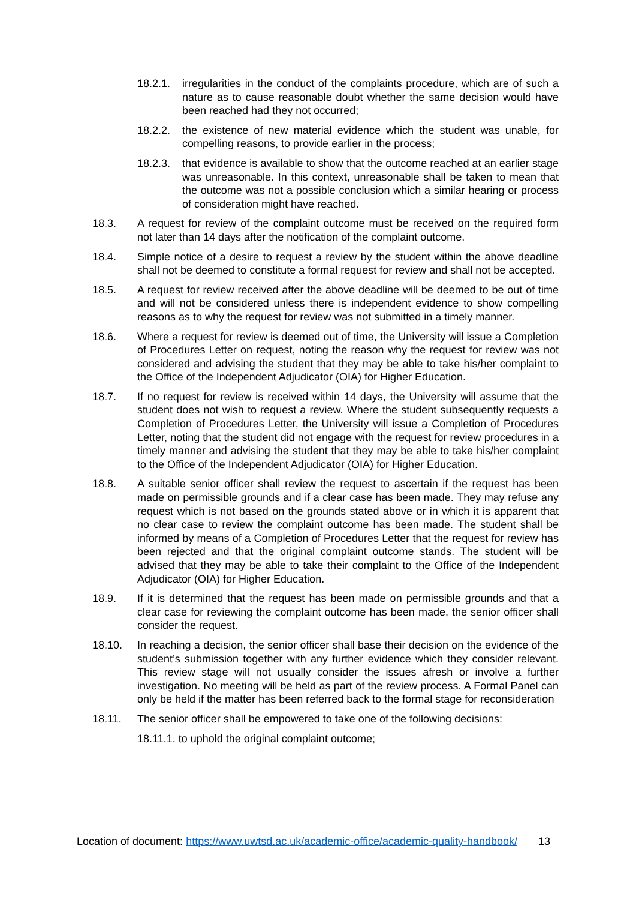18.2.1. irregularities in the conduct of the complaints procedure, which are of such a nature as to cause reasonable doubt whether the same decision would have been reached had they not occurred;
18.2.2. the existence of new material evidence which the student was unable, for compelling reasons, to provide earlier in the process;
18.2.3. that evidence is available to show that the outcome reached at an earlier stage was unreasonable. In this context, unreasonable shall be taken to mean that the outcome was not a possible conclusion which a similar hearing or process of consideration might have reached.
18.3. A request for review of the complaint outcome must be received on the required form not later than 14 days after the notification of the complaint outcome.
18.4. Simple notice of a desire to request a review by the student within the above deadline shall not be deemed to constitute a formal request for review and shall not be accepted.
18.5. A request for review received after the above deadline will be deemed to be out of time and will not be considered unless there is independent evidence to show compelling reasons as to why the request for review was not submitted in a timely manner.
18.6. Where a request for review is deemed out of time, the University will issue a Completion of Procedures Letter on request, noting the reason why the request for review was not considered and advising the student that they may be able to take his/her complaint to the Office of the Independent Adjudicator (OIA) for Higher Education.
18.7. If no request for review is received within 14 days, the University will assume that the student does not wish to request a review. Where the student subsequently requests a Completion of Procedures Letter, the University will issue a Completion of Procedures Letter, noting that the student did not engage with the request for review procedures in a timely manner and advising the student that they may be able to take his/her complaint to the Office of the Independent Adjudicator (OIA) for Higher Education.
18.8. A suitable senior officer shall review the request to ascertain if the request has been made on permissible grounds and if a clear case has been made. They may refuse any request which is not based on the grounds stated above or in which it is apparent that no clear case to review the complaint outcome has been made. The student shall be informed by means of a Completion of Procedures Letter that the request for review has been rejected and that the original complaint outcome stands. The student will be advised that they may be able to take their complaint to the Office of the Independent Adjudicator (OIA) for Higher Education.
18.9. If it is determined that the request has been made on permissible grounds and that a clear case for reviewing the complaint outcome has been made, the senior officer shall consider the request.
18.10. In reaching a decision, the senior officer shall base their decision on the evidence of the student’s submission together with any further evidence which they consider relevant. This review stage will not usually consider the issues afresh or involve a further investigation. No meeting will be held as part of the review process. A Formal Panel can only be held if the matter has been referred back to the formal stage for reconsideration
18.11. The senior officer shall be empowered to take one of the following decisions:
18.11.1. to uphold the original complaint outcome;
Location of document: https://www.uwtsd.ac.uk/academic-office/academic-quality-handbook/ 13